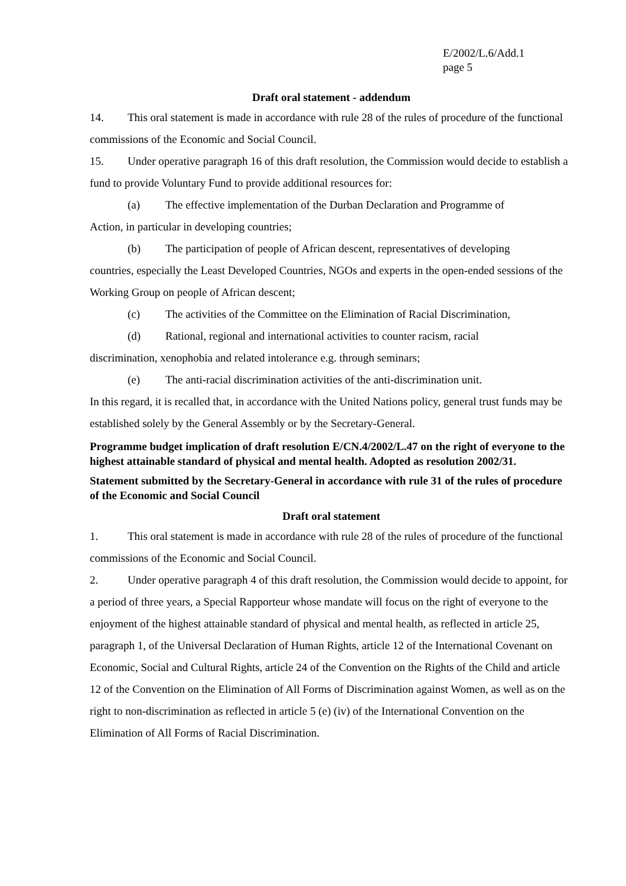E/2002/L.6/Add.1
page 5
Draft oral statement - addendum
14. This oral statement is made in accordance with rule 28 of the rules of procedure of the functional commissions of the Economic and Social Council.
15. Under operative paragraph 16 of this draft resolution, the Commission would decide to establish a fund to provide Voluntary Fund to provide additional resources for:
(a) The effective implementation of the Durban Declaration and Programme of
Action, in particular in developing countries;
(b) The participation of people of African descent, representatives of developing
countries, especially the Least Developed Countries, NGOs and experts in the open-ended sessions of the Working Group on people of African descent;
(c) The activities of the Committee on the Elimination of Racial Discrimination,
(d) Rational, regional and international activities to counter racism, racial
discrimination, xenophobia and related intolerance e.g. through seminars;
(e) The anti-racial discrimination activities of the anti-discrimination unit.
In this regard, it is recalled that, in accordance with the United Nations policy, general trust funds may be established solely by the General Assembly or by the Secretary-General.
Programme budget implication of draft resolution E/CN.4/2002/L.47 on the right of everyone to the highest attainable standard of physical and mental health. Adopted as resolution 2002/31.
Statement submitted by the Secretary-General in accordance with rule 31 of the rules of procedure of the Economic and Social Council
Draft oral statement
1. This oral statement is made in accordance with rule 28 of the rules of procedure of the functional commissions of the Economic and Social Council.
2. Under operative paragraph 4 of this draft resolution, the Commission would decide to appoint, for a period of three years, a Special Rapporteur whose mandate will focus on the right of everyone to the enjoyment of the highest attainable standard of physical and mental health, as reflected in article 25, paragraph 1, of the Universal Declaration of Human Rights, article 12 of the International Covenant on Economic, Social and Cultural Rights, article 24 of the Convention on the Rights of the Child and article 12 of the Convention on the Elimination of All Forms of Discrimination against Women, as well as on the right to non-discrimination as reflected in article 5 (e) (iv) of the International Convention on the Elimination of All Forms of Racial Discrimination.